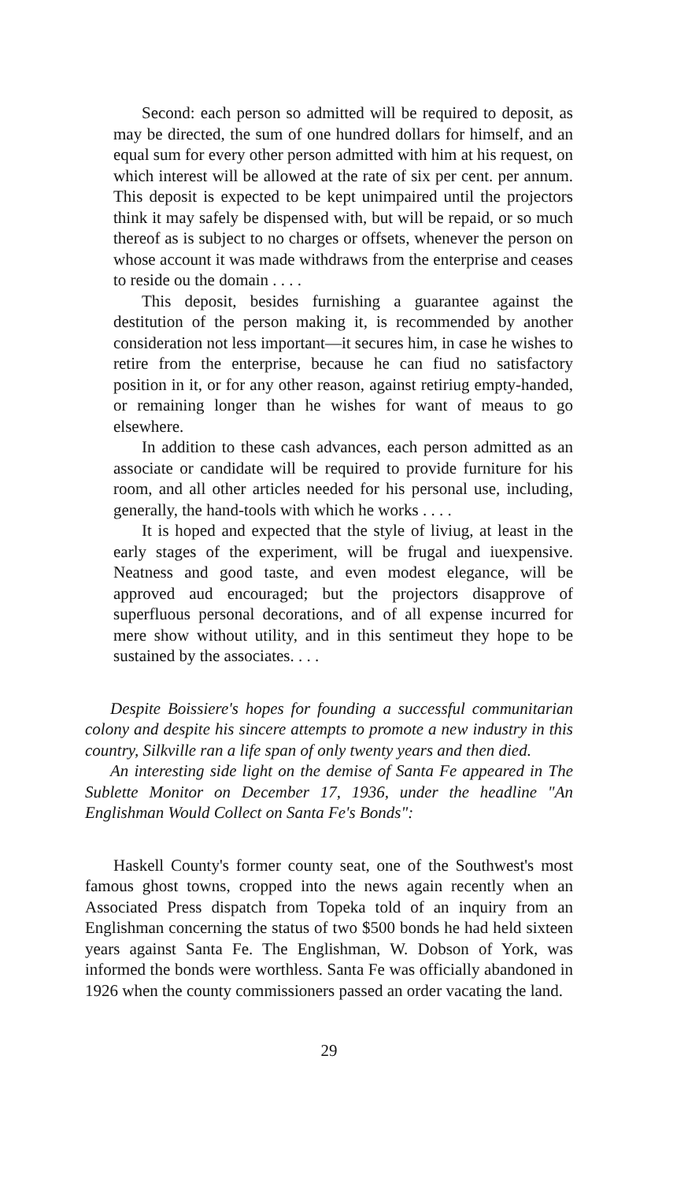Second: each person so admitted will be required to deposit, as may be directed, the sum of one hundred dollars for himself, and an equal sum for every other person admitted with him at his request, on which interest will be allowed at the rate of six per cent. per annum. This deposit is expected to be kept unimpaired until the projectors think it may safely be dispensed with, but will be repaid, or so much thereof as is subject to no charges or offsets, whenever the person on whose account it was made withdraws from the enterprise and ceases to reside ou the domain . . . .
This deposit, besides furnishing a guarantee against the destitution of the person making it, is recommended by another consideration not less important—it secures him, in case he wishes to retire from the enterprise, because he can fiud no satisfactory position in it, or for any other reason, against retiriug empty-handed, or remaining longer than he wishes for want of meaus to go elsewhere.
In addition to these cash advances, each person admitted as an associate or candidate will be required to provide furniture for his room, and all other articles needed for his personal use, including, generally, the hand-tools with which he works . . . .
It is hoped and expected that the style of liviug, at least in the early stages of the experiment, will be frugal and iuexpensive. Neatness and good taste, and even modest elegance, will be approved aud encouraged; but the projectors disapprove of superfluous personal decorations, and of all expense incurred for mere show without utility, and in this sentimeut they hope to be sustained by the associates. . . .
Despite Boissiere's hopes for founding a successful communitarian colony and despite his sincere attempts to promote a new industry in this country, Silkville ran a life span of only twenty years and then died.
An interesting side light on the demise of Santa Fe appeared in The Sublette Monitor on December 17, 1936, under the headline "An Englishman Would Collect on Santa Fe's Bonds":
Haskell County's former county seat, one of the Southwest's most famous ghost towns, cropped into the news again recently when an Associated Press dispatch from Topeka told of an inquiry from an Englishman concerning the status of two $500 bonds he had held sixteen years against Santa Fe. The Englishman, W. Dobson of York, was informed the bonds were worthless. Santa Fe was officially abandoned in 1926 when the county commissioners passed an order vacating the land.
29